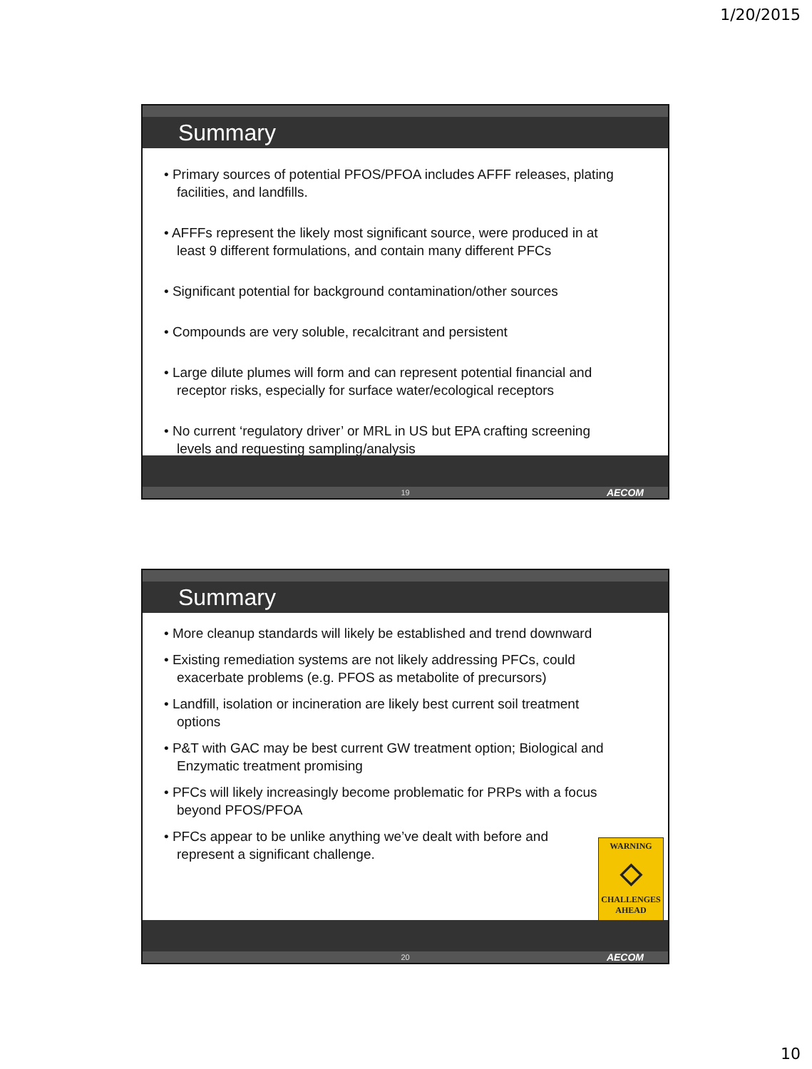1/20/2015
Summary
• Primary sources of potential PFOS/PFOA includes AFFF releases, plating facilities, and landfills.
• AFFFs represent the likely most significant source, were produced in at least 9 different formulations, and contain many different PFCs
• Significant potential for background contamination/other sources
• Compounds are very soluble, recalcitrant and persistent
• Large dilute plumes will form and can represent potential financial and receptor risks, especially for surface water/ecological receptors
• No current ‘regulatory driver’ or MRL in US but EPA crafting screening levels and requesting sampling/analysis
19 AECOM
Summary
• More cleanup standards will likely be established and trend downward
• Existing remediation systems are not likely addressing PFCs, could exacerbate problems (e.g. PFOS as metabolite of precursors)
• Landfill, isolation or incineration are likely best current soil treatment options
• P&T with GAC may be best current GW treatment option; Biological and Enzymatic treatment promising
• PFCs will likely increasingly become problematic for PRPs with a focus beyond PFOS/PFOA
• PFCs appear to be unlike anything we’ve dealt with before and represent a significant challenge.
WARNING
◇
CHALLENGES
AHEAD
20 AECOM
10